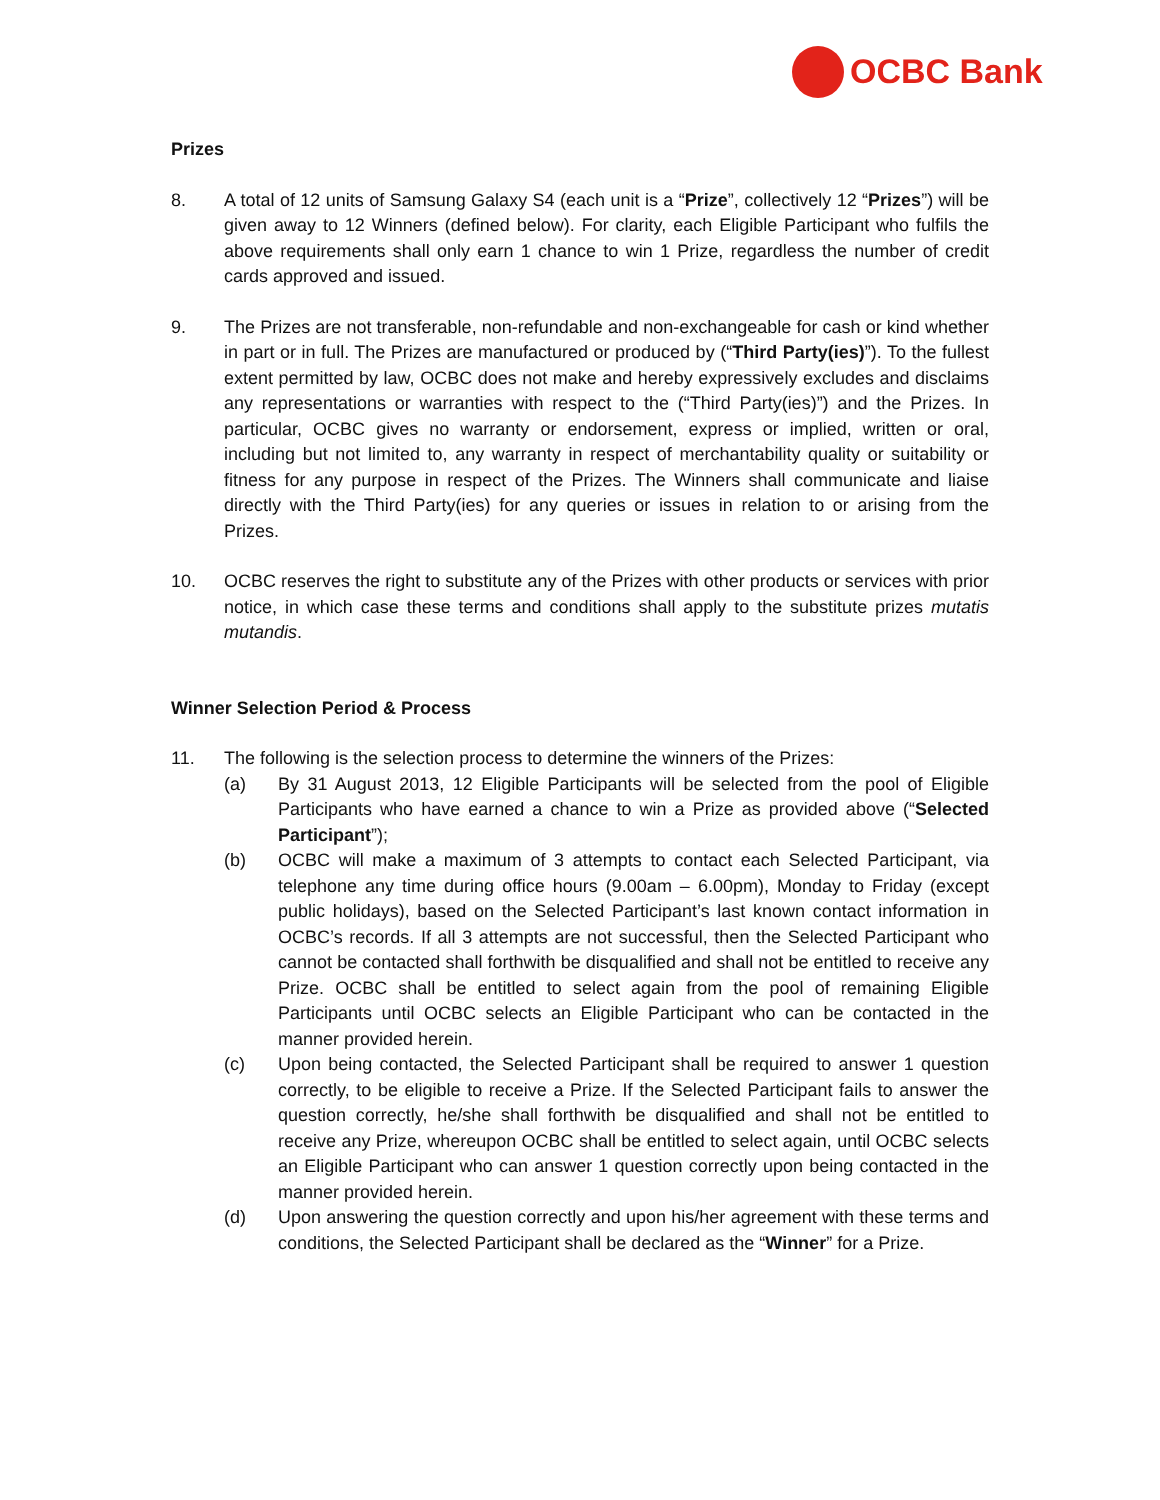OCBC Bank
Prizes
8. A total of 12 units of Samsung Galaxy S4 (each unit is a “Prize”, collectively 12 “Prizes”) will be given away to 12 Winners (defined below). For clarity, each Eligible Participant who fulfils the above requirements shall only earn 1 chance to win 1 Prize, regardless the number of credit cards approved and issued.
9. The Prizes are not transferable, non-refundable and non-exchangeable for cash or kind whether in part or in full. The Prizes are manufactured or produced by (“Third Party(ies)”). To the fullest extent permitted by law, OCBC does not make and hereby expressively excludes and disclaims any representations or warranties with respect to the (“Third Party(ies)”) and the Prizes. In particular, OCBC gives no warranty or endorsement, express or implied, written or oral, including but not limited to, any warranty in respect of merchantability quality or suitability or fitness for any purpose in respect of the Prizes. The Winners shall communicate and liaise directly with the Third Party(ies) for any queries or issues in relation to or arising from the Prizes.
10. OCBC reserves the right to substitute any of the Prizes with other products or services with prior notice, in which case these terms and conditions shall apply to the substitute prizes mutatis mutandis.
Winner Selection Period & Process
11. The following is the selection process to determine the winners of the Prizes:
(a) By 31 August 2013, 12 Eligible Participants will be selected from the pool of Eligible Participants who have earned a chance to win a Prize as provided above (“Selected Participant”);
(b) OCBC will make a maximum of 3 attempts to contact each Selected Participant, via telephone any time during office hours (9.00am – 6.00pm), Monday to Friday (except public holidays), based on the Selected Participant’s last known contact information in OCBC’s records. If all 3 attempts are not successful, then the Selected Participant who cannot be contacted shall forthwith be disqualified and shall not be entitled to receive any Prize. OCBC shall be entitled to select again from the pool of remaining Eligible Participants until OCBC selects an Eligible Participant who can be contacted in the manner provided herein.
(c) Upon being contacted, the Selected Participant shall be required to answer 1 question correctly, to be eligible to receive a Prize. If the Selected Participant fails to answer the question correctly, he/she shall forthwith be disqualified and shall not be entitled to receive any Prize, whereupon OCBC shall be entitled to select again, until OCBC selects an Eligible Participant who can answer 1 question correctly upon being contacted in the manner provided herein.
(d) Upon answering the question correctly and upon his/her agreement with these terms and conditions, the Selected Participant shall be declared as the “Winner” for a Prize.